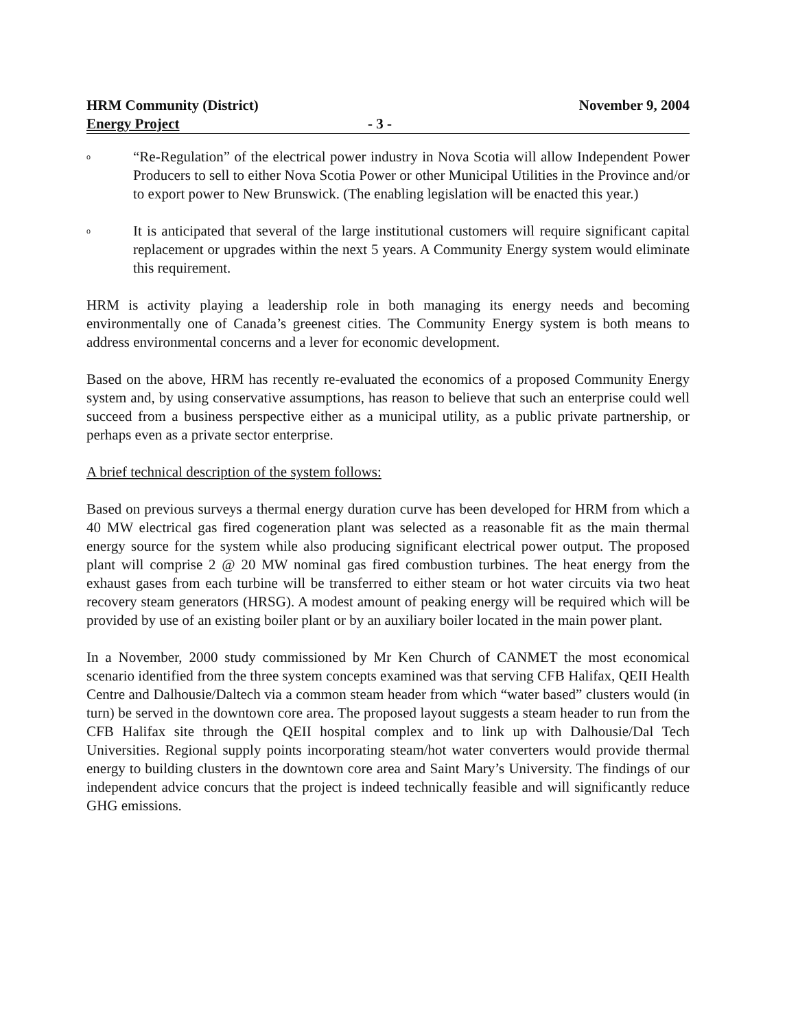HRM Community (District) November 9, 2004
Energy Project - 3 -
o
“Re-Regulation” of the electrical power industry in Nova Scotia will allow Independent Power Producers to sell to either Nova Scotia Power or other Municipal Utilities in the Province and/or to export power to New Brunswick. (The enabling legislation will be enacted this year.)
o
It is anticipated that several of the large institutional customers will require significant capital replacement or upgrades within the next 5 years. A Community Energy system would eliminate this requirement.
HRM is activity playing a leadership role in both managing its energy needs and becoming environmentally one of Canada’s greenest cities. The Community Energy system is both means to address environmental concerns and a lever for economic development.
Based on the above, HRM has recently re-evaluated the economics of a proposed Community Energy system and, by using conservative assumptions, has reason to believe that such an enterprise could well succeed from a business perspective either as a municipal utility, as a public private partnership, or perhaps even as a private sector enterprise.
A brief technical description of the system follows:
Based on previous surveys a thermal energy duration curve has been developed for HRM from which a 40 MW electrical gas fired cogeneration plant was selected as a reasonable fit as the main thermal energy source for the system while also producing significant electrical power output. The proposed plant will comprise 2 @ 20 MW nominal gas fired combustion turbines. The heat energy from the exhaust gases from each turbine will be transferred to either steam or hot water circuits via two heat recovery steam generators (HRSG). A modest amount of peaking energy will be required which will be provided by use of an existing boiler plant or by an auxiliary boiler located in the main power plant.
In a November, 2000 study commissioned by Mr Ken Church of CANMET the most economical scenario identified from the three system concepts examined was that serving CFB Halifax, QEII Health Centre and Dalhousie/Daltech via a common steam header from which “water based” clusters would (in turn) be served in the downtown core area. The proposed layout suggests a steam header to run from the CFB Halifax site through the QEII hospital complex and to link up with Dalhousie/Dal Tech Universities. Regional supply points incorporating steam/hot water converters would provide thermal energy to building clusters in the downtown core area and Saint Mary’s University. The findings of our independent advice concurs that the project is indeed technically feasible and will significantly reduce GHG emissions.